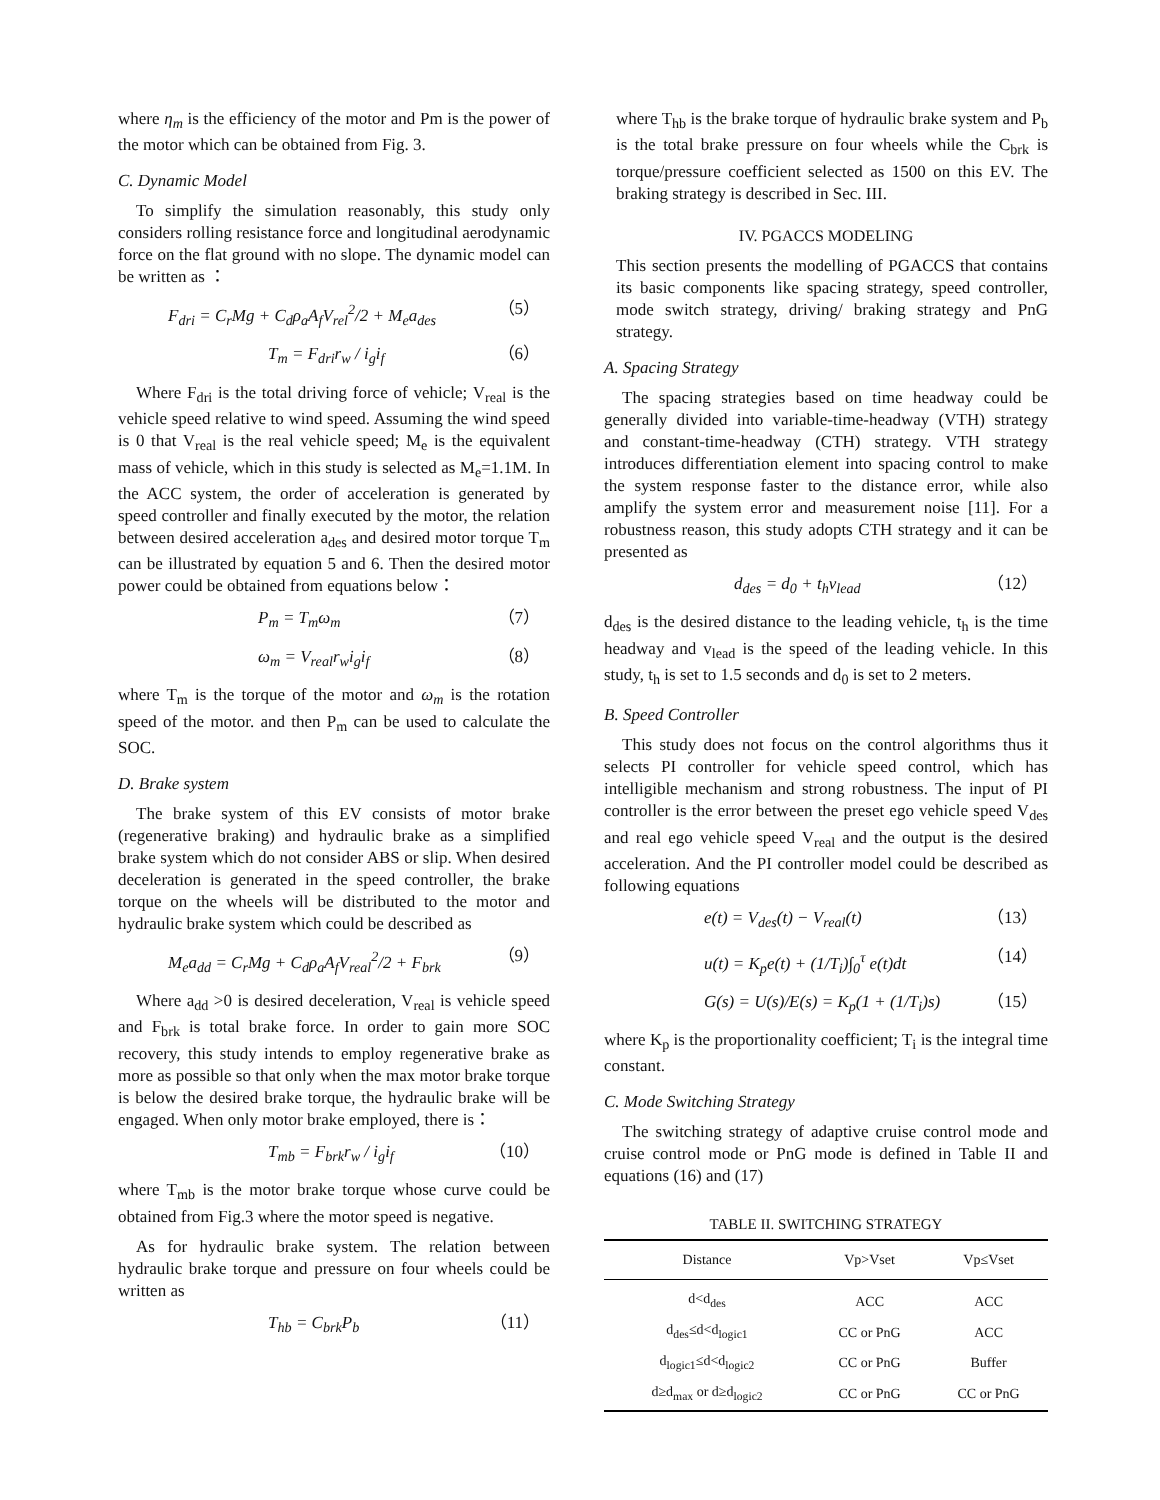where η<sub>m</sub> is the efficiency of the motor and Pm is the power of the motor which can be obtained from Fig. 3.
C. Dynamic Model
To simplify the simulation reasonably, this study only considers rolling resistance force and longitudinal aerodynamic force on the flat ground with no slope. The dynamic model can be written as ：
F<sub>dri</sub> = C<sub>r</sub>Mg + C<sub>d</sub>ρ<sub>a</sub>A<sub>f</sub>V<sub>rel</sub><sup>2</sup>/2 + M<sub>e</sub>a<sub>des</sub> （5）
T<sub>m</sub> = F<sub>dri</sub>r<sub>w</sub> / i<sub>g</sub>i<sub>f</sub> （6）
Where F<sub>dri</sub> is the total driving force of vehicle; V<sub>real</sub> is the vehicle speed relative to wind speed. Assuming the wind speed is 0 that V<sub>real</sub> is the real vehicle speed; M<sub>e</sub> is the equivalent mass of vehicle, which in this study is selected as M<sub>e</sub>=1.1M. In the ACC system, the order of acceleration is generated by speed controller and finally executed by the motor, the relation between desired acceleration a<sub>des</sub> and desired motor torque T<sub>m</sub> can be illustrated by equation 5 and 6. Then the desired motor power could be obtained from equations below：
P<sub>m</sub> = T<sub>m</sub>ω<sub>m</sub> （7）
ω<sub>m</sub> = V<sub>real</sub>r<sub>w</sub>i<sub>g</sub>i<sub>f</sub> （8）
where T<sub>m</sub> is the torque of the motor and ω<sub>m</sub> is the rotation speed of the motor. and then P<sub>m</sub> can be used to calculate the SOC.
D. Brake system
The brake system of this EV consists of motor brake (regenerative braking) and hydraulic brake as a simplified brake system which do not consider ABS or slip. When desired deceleration is generated in the speed controller, the brake torque on the wheels will be distributed to the motor and hydraulic brake system which could be described as
M<sub>e</sub>a<sub>dd</sub> = C<sub>r</sub>Mg + C<sub>d</sub>ρ<sub>a</sub>A<sub>f</sub>V<sub>real</sub><sup>2</sup>/2 + F<sub>brk</sub> （9）
Where a<sub>dd</sub> >0 is desired deceleration, V<sub>real</sub> is vehicle speed and F<sub>brk</sub> is total brake force. In order to gain more SOC recovery, this study intends to employ regenerative brake as more as possible so that only when the max motor brake torque is below the desired brake torque, the hydraulic brake will be engaged. When only motor brake employed, there is：
T<sub>mb</sub> = F<sub>brk</sub>r<sub>w</sub> / i<sub>g</sub>i<sub>f</sub> （10）
where T<sub>mb</sub> is the motor brake torque whose curve could be obtained from Fig.3 where the motor speed is negative.
As for hydraulic brake system. The relation between hydraulic brake torque and pressure on four wheels could be written as
T<sub>hb</sub> = C<sub>brk</sub>P<sub>b</sub> （11）
where T<sub>hb</sub> is the brake torque of hydraulic brake system and P<sub>b</sub> is the total brake pressure on four wheels while the C<sub>brk</sub> is torque/pressure coefficient selected as 1500 on this EV. The braking strategy is described in Sec. III.
IV. PGACCS MODELING
This section presents the modelling of PGACCS that contains its basic components like spacing strategy, speed controller, mode switch strategy, driving/ braking strategy and PnG strategy.
A. Spacing Strategy
The spacing strategies based on time headway could be generally divided into variable-time-headway (VTH) strategy and constant-time-headway (CTH) strategy. VTH strategy introduces differentiation element into spacing control to make the system response faster to the distance error, while also amplify the system error and measurement noise [11]. For a robustness reason, this study adopts CTH strategy and it can be presented as
d<sub>des</sub> = d<sub>0</sub> + t<sub>h</sub>v<sub>lead</sub> （12）
d<sub>des</sub> is the desired distance to the leading vehicle, t<sub>h</sub> is the time headway and v<sub>lead</sub> is the speed of the leading vehicle. In this study, t<sub>h</sub> is set to 1.5 seconds and d<sub>0</sub> is set to 2 meters.
B. Speed Controller
This study does not focus on the control algorithms thus it selects PI controller for vehicle speed control, which has intelligible mechanism and strong robustness. The input of PI controller is the error between the preset ego vehicle speed V<sub>des</sub> and real ego vehicle speed V<sub>real</sub> and the output is the desired acceleration. And the PI controller model could be described as following equations
e(t) = V<sub>des</sub>(t) − V<sub>real</sub>(t) （13）
u(t) = K<sub>p</sub>e(t) + (1/T<sub>i</sub>)∫<sub>0</sub><sup>τ</sup> e(t)dt （14）
G(s) = U(s)/E(s) = K<sub>p</sub>(1 + (1/T<sub>i</sub>)s) （15）
where K<sub>p</sub> is the proportionality coefficient; T<sub>i</sub> is the integral time constant.
C. Mode Switching Strategy
The switching strategy of adaptive cruise control mode and cruise control mode or PnG mode is defined in Table II and equations (16) and (17)
TABLE II. SWITCHING STRATEGY
| Distance | Vp>Vset | Vp≤Vset |
| --- | --- | --- |
| d<d<sub>des</sub> | ACC | ACC |
| d<sub>des</sub>≤d<d<sub>logic1</sub> | CC or PnG | ACC |
| d<sub>logic1</sub>≤d<d<sub>logic2</sub> | CC or PnG | Buffer |
| d≥d<sub>max</sub> or d≥d<sub>logic2</sub> | CC or PnG | CC or PnG |